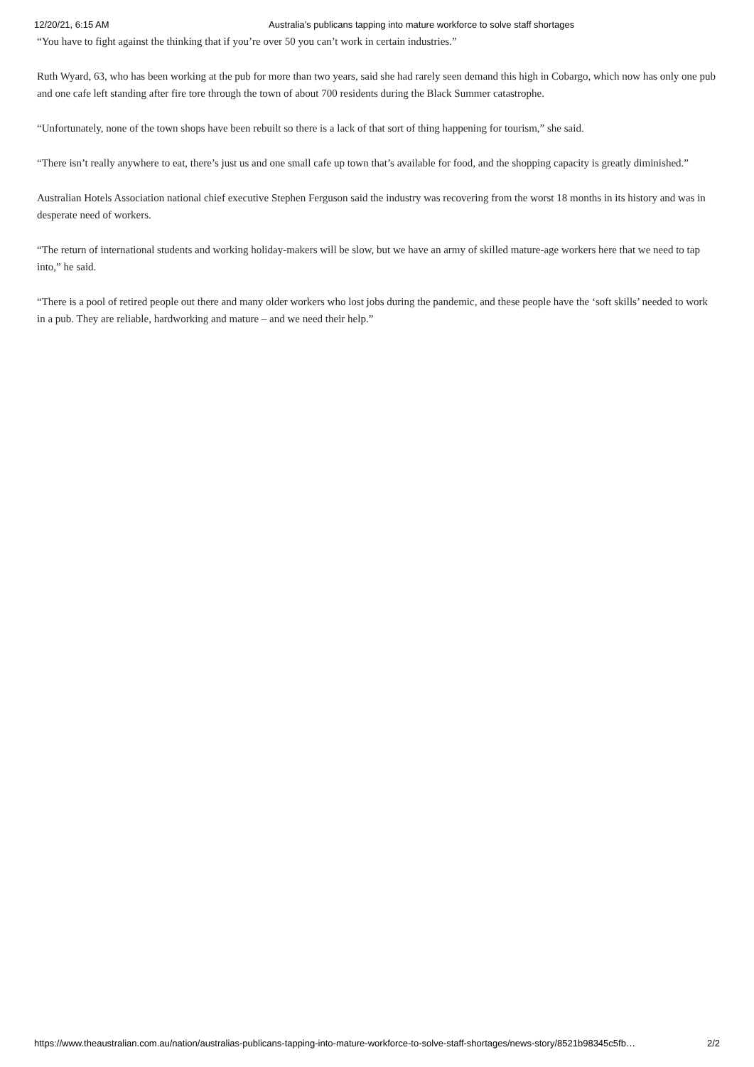12/20/21, 6:15 AM Australia’s publicans tapping into mature workforce to solve staff shortages
“You have to fight against the thinking that if you’re over 50 you can’t work in certain industries.”
Ruth Wyard, 63, who has been working at the pub for more than two years, said she had rarely seen demand this high in Cobargo, which now has only one pub and one cafe left standing after fire tore through the town of about 700 residents during the Black Summer catastrophe.
“Unfortunately, none of the town shops have been rebuilt so there is a lack of that sort of thing happening for tourism,” she said.
“There isn’t really anywhere to eat, there’s just us and one small cafe up town that’s available for food, and the shopping capacity is greatly diminished.”
Australian Hotels Association national chief executive Stephen Ferguson said the industry was recovering from the worst 18 months in its history and was in desperate need of workers.
“The return of international students and working holiday-makers will be slow, but we have an army of skilled mature-age workers here that we need to tap into,” he said.
“There is a pool of retired people out there and many older workers who lost jobs during the pandemic, and these people have the ‘soft skills’ needed to work in a pub. They are reliable, hardworking and mature – and we need their help.”
https://www.theaustralian.com.au/nation/australias-publicans-tapping-into-mature-workforce-to-solve-staff-shortages/news-story/8521b98345c5fb… 2/2